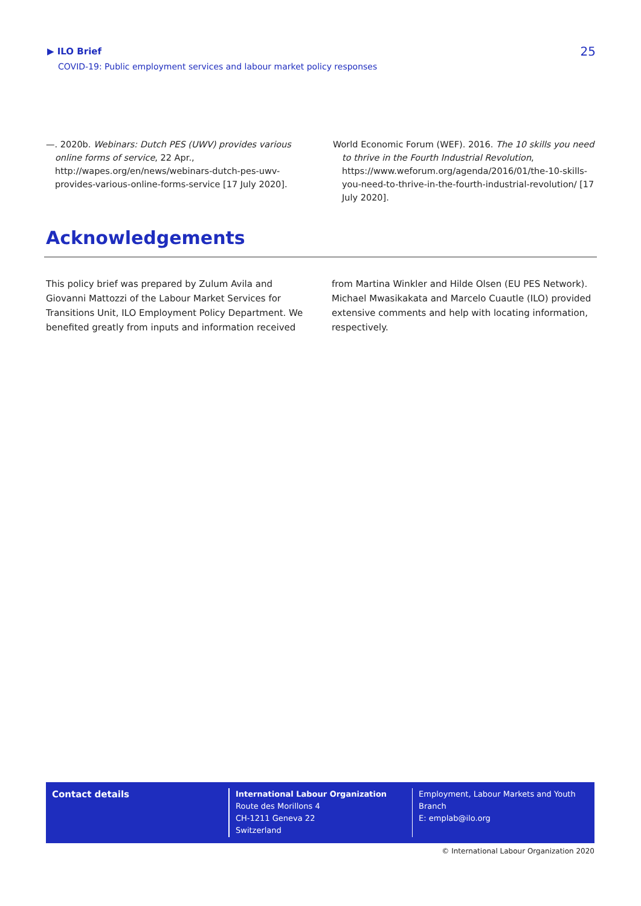▶ ILO Brief
COVID-19: Public employment services and labour market policy responses
25
—. 2020b. Webinars: Dutch PES (UWV) provides various online forms of service, 22 Apr., http://wapes.org/en/news/webinars-dutch-pes-uwv-provides-various-online-forms-service [17 July 2020].
World Economic Forum (WEF). 2016. The 10 skills you need to thrive in the Fourth Industrial Revolution, https://www.weforum.org/agenda/2016/01/the-10-skills-you-need-to-thrive-in-the-fourth-industrial-revolution/ [17 July 2020].
Acknowledgements
This policy brief was prepared by Zulum Avila and Giovanni Mattozzi of the Labour Market Services for Transitions Unit, ILO Employment Policy Department. We benefited greatly from inputs and information received from Martina Winkler and Hilde Olsen (EU PES Network). Michael Mwasikakata and Marcelo Cuautle (ILO) provided extensive comments and help with locating information, respectively.
Contact details
International Labour Organization
Route des Morillons 4
CH-1211 Geneva 22
Switzerland
Employment, Labour Markets and Youth
Branch
E: emplab@ilo.org
© International Labour Organization 2020